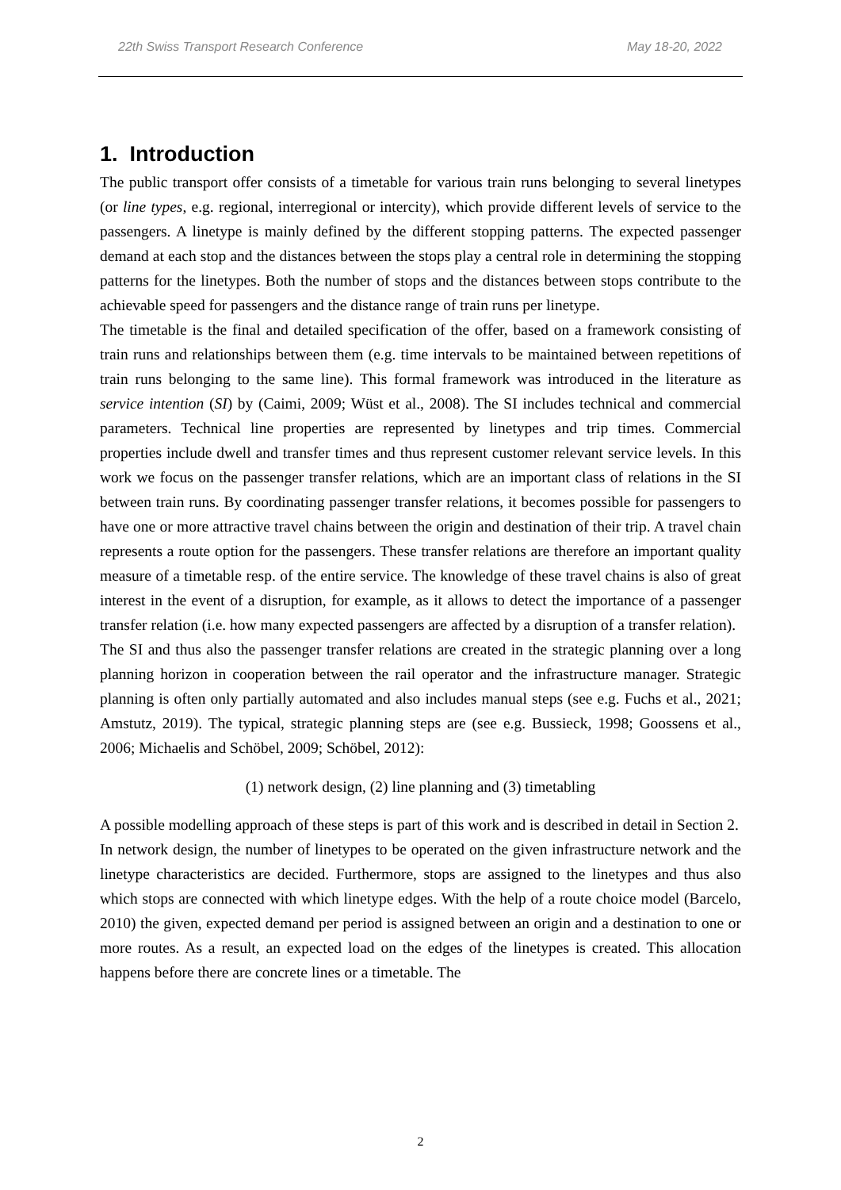22th Swiss Transport Research Conference May 18-20, 2022
1. Introduction
The public transport offer consists of a timetable for various train runs belonging to several linetypes (or line types, e.g. regional, interregional or intercity), which provide different levels of service to the passengers. A linetype is mainly defined by the different stopping patterns. The expected passenger demand at each stop and the distances between the stops play a central role in determining the stopping patterns for the linetypes. Both the number of stops and the distances between stops contribute to the achievable speed for passengers and the distance range of train runs per linetype.
The timetable is the final and detailed specification of the offer, based on a framework consisting of train runs and relationships between them (e.g. time intervals to be maintained between repetitions of train runs belonging to the same line). This formal framework was introduced in the literature as service intention (SI) by (Caimi, 2009; Wüst et al., 2008). The SI includes technical and commercial parameters. Technical line properties are represented by linetypes and trip times. Commercial properties include dwell and transfer times and thus represent customer relevant service levels. In this work we focus on the passenger transfer relations, which are an important class of relations in the SI between train runs. By coordinating passenger transfer relations, it becomes possible for passengers to have one or more attractive travel chains between the origin and destination of their trip. A travel chain represents a route option for the passengers. These transfer relations are therefore an important quality measure of a timetable resp. of the entire service. The knowledge of these travel chains is also of great interest in the event of a disruption, for example, as it allows to detect the importance of a passenger transfer relation (i.e. how many expected passengers are affected by a disruption of a transfer relation).
The SI and thus also the passenger transfer relations are created in the strategic planning over a long planning horizon in cooperation between the rail operator and the infrastructure manager. Strategic planning is often only partially automated and also includes manual steps (see e.g. Fuchs et al., 2021; Amstutz, 2019). The typical, strategic planning steps are (see e.g. Bussieck, 1998; Goossens et al., 2006; Michaelis and Schöbel, 2009; Schöbel, 2012):
(1) network design, (2) line planning and (3) timetabling
A possible modelling approach of these steps is part of this work and is described in detail in Section 2.
In network design, the number of linetypes to be operated on the given infrastructure network and the linetype characteristics are decided. Furthermore, stops are assigned to the linetypes and thus also which stops are connected with which linetype edges. With the help of a route choice model (Barcelo, 2010) the given, expected demand per period is assigned between an origin and a destination to one or more routes. As a result, an expected load on the edges of the linetypes is created. This allocation happens before there are concrete lines or a timetable. The
2